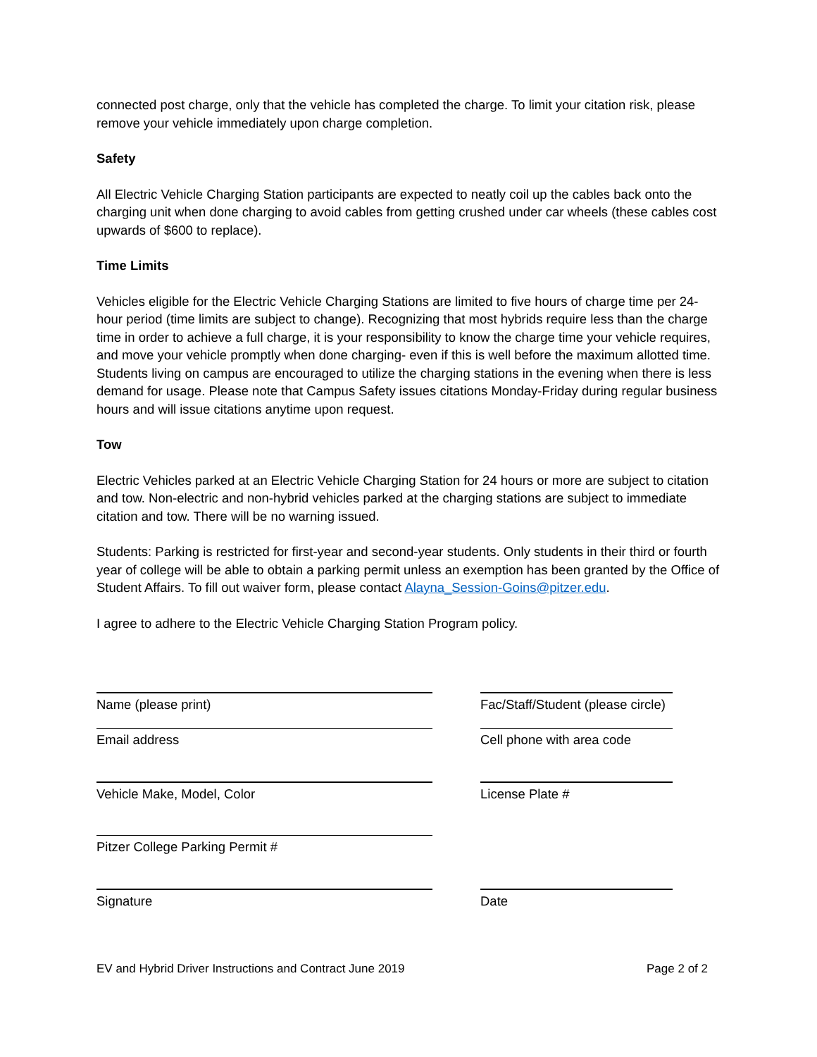connected post charge, only that the vehicle has completed the charge. To limit your citation risk, please remove your vehicle immediately upon charge completion.
Safety
All Electric Vehicle Charging Station participants are expected to neatly coil up the cables back onto the charging unit when done charging to avoid cables from getting crushed under car wheels (these cables cost upwards of $600 to replace).
Time Limits
Vehicles eligible for the Electric Vehicle Charging Stations are limited to five hours of charge time per 24-hour period (time limits are subject to change). Recognizing that most hybrids require less than the charge time in order to achieve a full charge, it is your responsibility to know the charge time your vehicle requires, and move your vehicle promptly when done charging- even if this is well before the maximum allotted time. Students living on campus are encouraged to utilize the charging stations in the evening when there is less demand for usage. Please note that Campus Safety issues citations Monday-Friday during regular business hours and will issue citations anytime upon request.
Tow
Electric Vehicles parked at an Electric Vehicle Charging Station for 24 hours or more are subject to citation and tow. Non-electric and non-hybrid vehicles parked at the charging stations are subject to immediate citation and tow. There will be no warning issued.
Students: Parking is restricted for first-year and second-year students. Only students in their third or fourth year of college will be able to obtain a parking permit unless an exemption has been granted by the Office of Student Affairs. To fill out waiver form, please contact Alayna_Session-Goins@pitzer.edu.
I agree to adhere to the Electric Vehicle Charging Station Program policy.
Name (please print) Fac/Staff/Student (please circle)
Email address Cell phone with area code
Vehicle Make, Model, Color License Plate #
Pitzer College Parking Permit #
Signature Date
EV and Hybrid Driver Instructions and Contract June 2019 Page 2 of 2